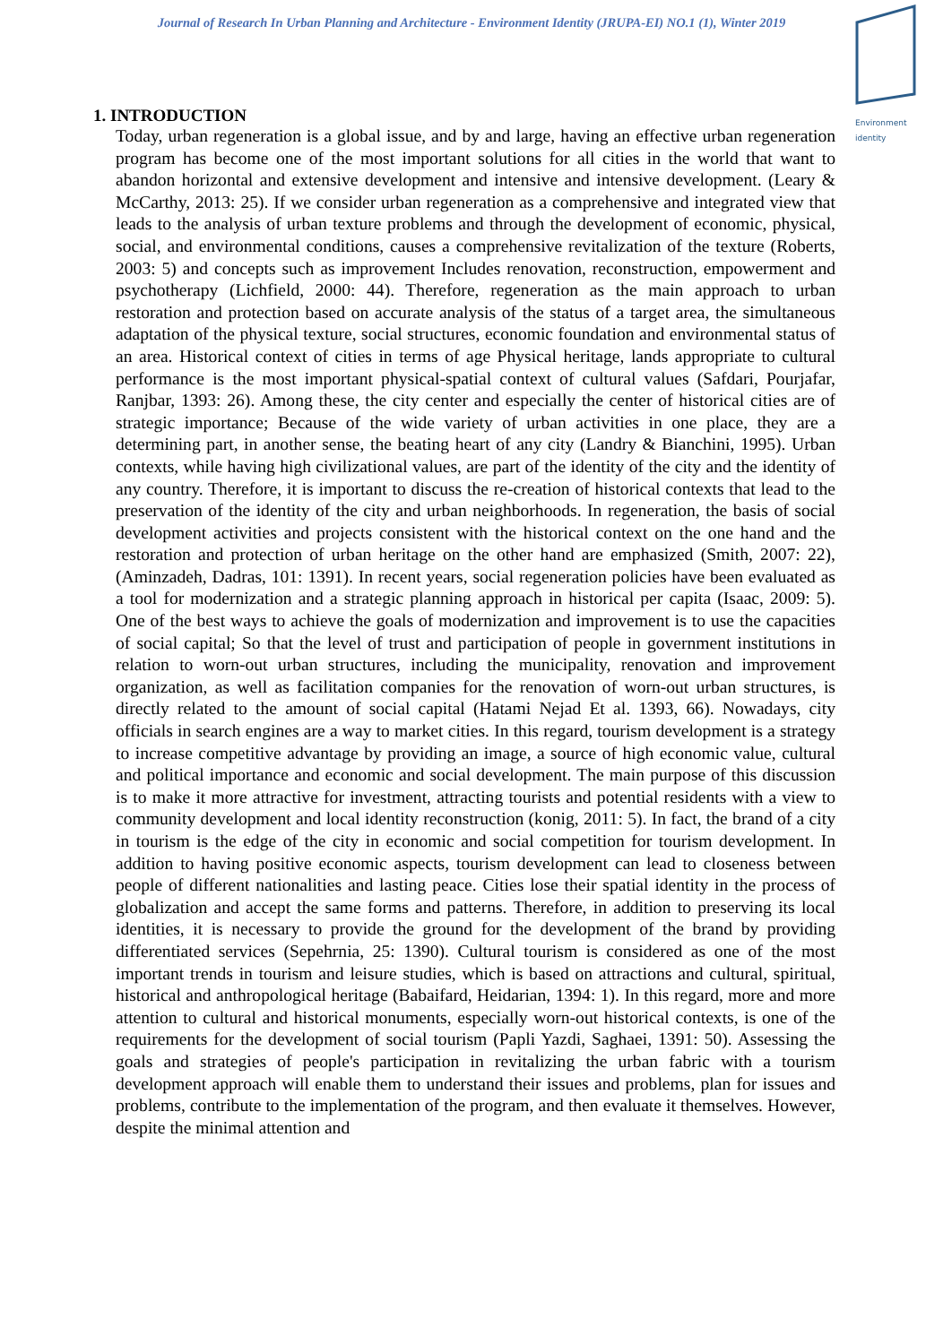Journal of Research In Urban Planning and Architecture - Environment Identity (JRUPA-EI) NO.1 (1), Winter 2019
Environment
identity
1. INTRODUCTION
Today, urban regeneration is a global issue, and by and large, having an effective urban regeneration program has become one of the most important solutions for all cities in the world that want to abandon horizontal and extensive development and intensive and intensive development. (Leary & McCarthy, 2013: 25). If we consider urban regeneration as a comprehensive and integrated view that leads to the analysis of urban texture problems and through the development of economic, physical, social, and environmental conditions, causes a comprehensive revitalization of the texture (Roberts, 2003: 5) and concepts such as improvement Includes renovation, reconstruction, empowerment and psychotherapy (Lichfield, 2000: 44). Therefore, regeneration as the main approach to urban restoration and protection based on accurate analysis of the status of a target area, the simultaneous adaptation of the physical texture, social structures, economic foundation and environmental status of an area. Historical context of cities in terms of age Physical heritage, lands appropriate to cultural performance is the most important physical-spatial context of cultural values (Safdari, Pourjafar, Ranjbar, 1393: 26). Among these, the city center and especially the center of historical cities are of strategic importance; Because of the wide variety of urban activities in one place, they are a determining part, in another sense, the beating heart of any city (Landry & Bianchini, 1995). Urban contexts, while having high civilizational values, are part of the identity of the city and the identity of any country. Therefore, it is important to discuss the re-creation of historical contexts that lead to the preservation of the identity of the city and urban neighborhoods. In regeneration, the basis of social development activities and projects consistent with the historical context on the one hand and the restoration and protection of urban heritage on the other hand are emphasized (Smith, 2007: 22), (Aminzadeh, Dadras, 101: 1391). In recent years, social regeneration policies have been evaluated as a tool for modernization and a strategic planning approach in historical per capita (Isaac, 2009: 5). One of the best ways to achieve the goals of modernization and improvement is to use the capacities of social capital; So that the level of trust and participation of people in government institutions in relation to worn-out urban structures, including the municipality, renovation and improvement organization, as well as facilitation companies for the renovation of worn-out urban structures, is directly related to the amount of social capital (Hatami Nejad Et al. 1393, 66). Nowadays, city officials in search engines are a way to market cities. In this regard, tourism development is a strategy to increase competitive advantage by providing an image, a source of high economic value, cultural and political importance and economic and social development. The main purpose of this discussion is to make it more attractive for investment, attracting tourists and potential residents with a view to community development and local identity reconstruction (konig, 2011: 5). In fact, the brand of a city in tourism is the edge of the city in economic and social competition for tourism development. In addition to having positive economic aspects, tourism development can lead to closeness between people of different nationalities and lasting peace. Cities lose their spatial identity in the process of globalization and accept the same forms and patterns. Therefore, in addition to preserving its local identities, it is necessary to provide the ground for the development of the brand by providing differentiated services (Sepehrnia, 25: 1390). Cultural tourism is considered as one of the most important trends in tourism and leisure studies, which is based on attractions and cultural, spiritual, historical and anthropological heritage (Babaifard, Heidarian, 1394: 1). In this regard, more and more attention to cultural and historical monuments, especially worn-out historical contexts, is one of the requirements for the development of social tourism (Papli Yazdi, Saghaei, 1391: 50). Assessing the goals and strategies of people's participation in revitalizing the urban fabric with a tourism development approach will enable them to understand their issues and problems, plan for issues and problems, contribute to the implementation of the program, and then evaluate it themselves. However, despite the minimal attention and